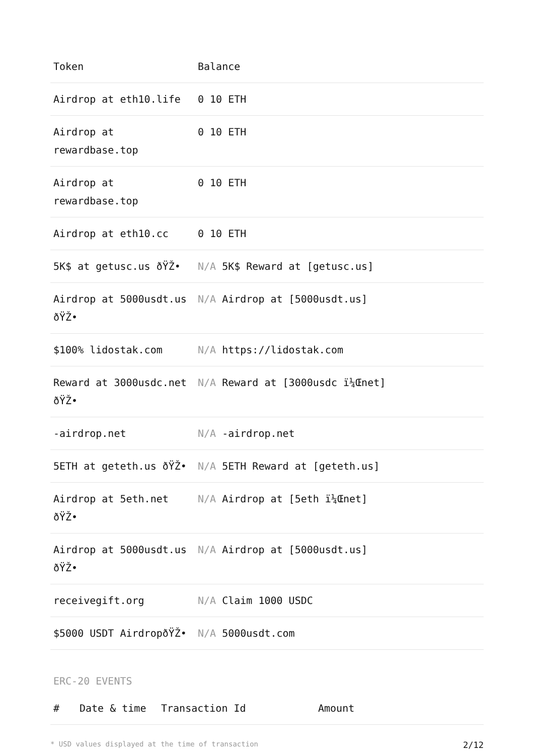| Token | Balance |
| --- | --- |
| Airdrop at eth10.life | 0 10 ETH |
| Airdrop at rewardbase.top | 0 10 ETH |
| Airdrop at rewardbase.top | 0 10 ETH |
| Airdrop at eth10.cc | 0 10 ETH |
| 5K$ at getusc.us ðŸŽ• | N/A 5K$ Reward at [getusc.us] |
| Airdrop at 5000usdt.us ðŸŽ• | N/A Airdrop at [5000usdt.us] |
| $100% lidostak.com | N/A https://lidostak.com |
| Reward at 3000usdc.net ðŸŽ• | N/A Reward at [3000usdc ï¼Œnet] |
| -airdrop.net | N/A -airdrop.net |
| 5ETH at geteth.us ðŸŽ• | N/A 5ETH Reward at [geteth.us] |
| Airdrop at 5eth.net ðŸŽ• | N/A Airdrop at [5eth ï¼Œnet] |
| Airdrop at 5000usdt.us ðŸŽ• | N/A Airdrop at [5000usdt.us] |
| receivegift.org | N/A Claim 1000 USDC |
| $5000 USDT AirdropðŸŽ• | N/A 5000usdt.com |
ERC-20 EVENTS
| # | Date & time | Transaction Id | Amount |
| --- | --- | --- | --- |
* USD values displayed at the time of transaction 2/12